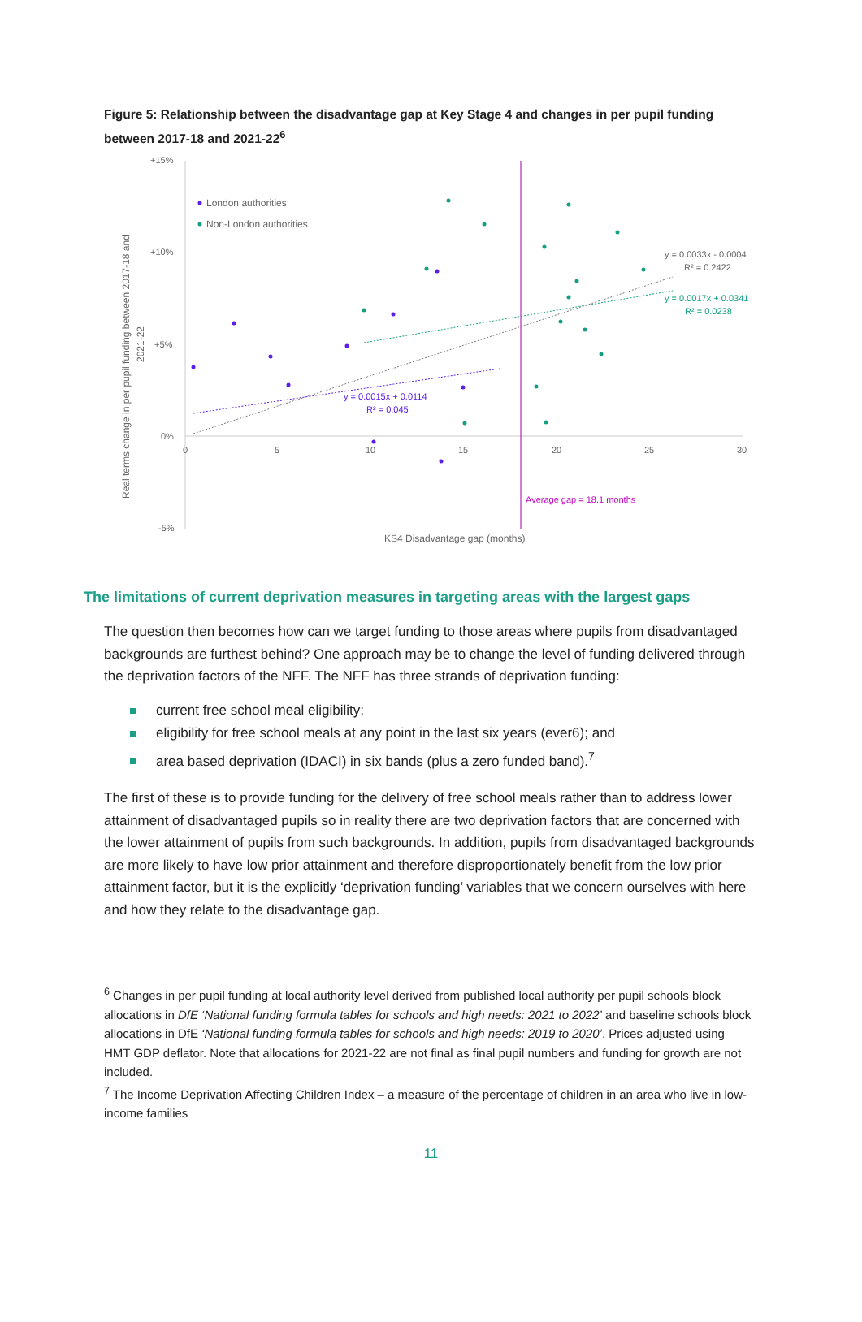Figure 5: Relationship between the disadvantage gap at Key Stage 4 and changes in per pupil funding between 2017-18 and 2021-22<sup>6</sup>
+15%
+10%
+5%
0%
-5%
0
5
10
15
20
25
30
KS4 Disadvantage gap (months)
Real terms change in per pupil funding between 2017-18 and
2021-22
Average gap = 18.1 months
London authorities
Non-London authorities
y = 0.0015x + 0.0114
R² = 0.045
y = 0.0033x - 0.0004
R² = 0.2422
y = 0.0017x + 0.0341
R² = 0.0238
The limitations of current deprivation measures in targeting areas with the largest gaps
The question then becomes how can we target funding to those areas where pupils from disadvantaged backgrounds are furthest behind? One approach may be to change the level of funding delivered through the deprivation factors of the NFF. The NFF has three strands of deprivation funding:
current free school meal eligibility;
eligibility for free school meals at any point in the last six years (ever6); and
area based deprivation (IDACI) in six bands (plus a zero funded band).<sup>7</sup>
The first of these is to provide funding for the delivery of free school meals rather than to address lower attainment of disadvantaged pupils so in reality there are two deprivation factors that are concerned with the lower attainment of pupils from such backgrounds. In addition, pupils from disadvantaged backgrounds are more likely to have low prior attainment and therefore disproportionately benefit from the low prior attainment factor, but it is the explicitly ‘deprivation funding’ variables that we concern ourselves with here and how they relate to the disadvantage gap.
<sup>6</sup> Changes in per pupil funding at local authority level derived from published local authority per pupil schools block allocations in DfE ‘National funding formula tables for schools and high needs: 2021 to 2022’ and baseline schools block allocations in DfE ‘National funding formula tables for schools and high needs: 2019 to 2020’. Prices adjusted using HMT GDP deflator. Note that allocations for 2021-22 are not final as final pupil numbers and funding for growth are not included.
<sup>7</sup> The Income Deprivation Affecting Children Index – a measure of the percentage of children in an area who live in low-income families
11